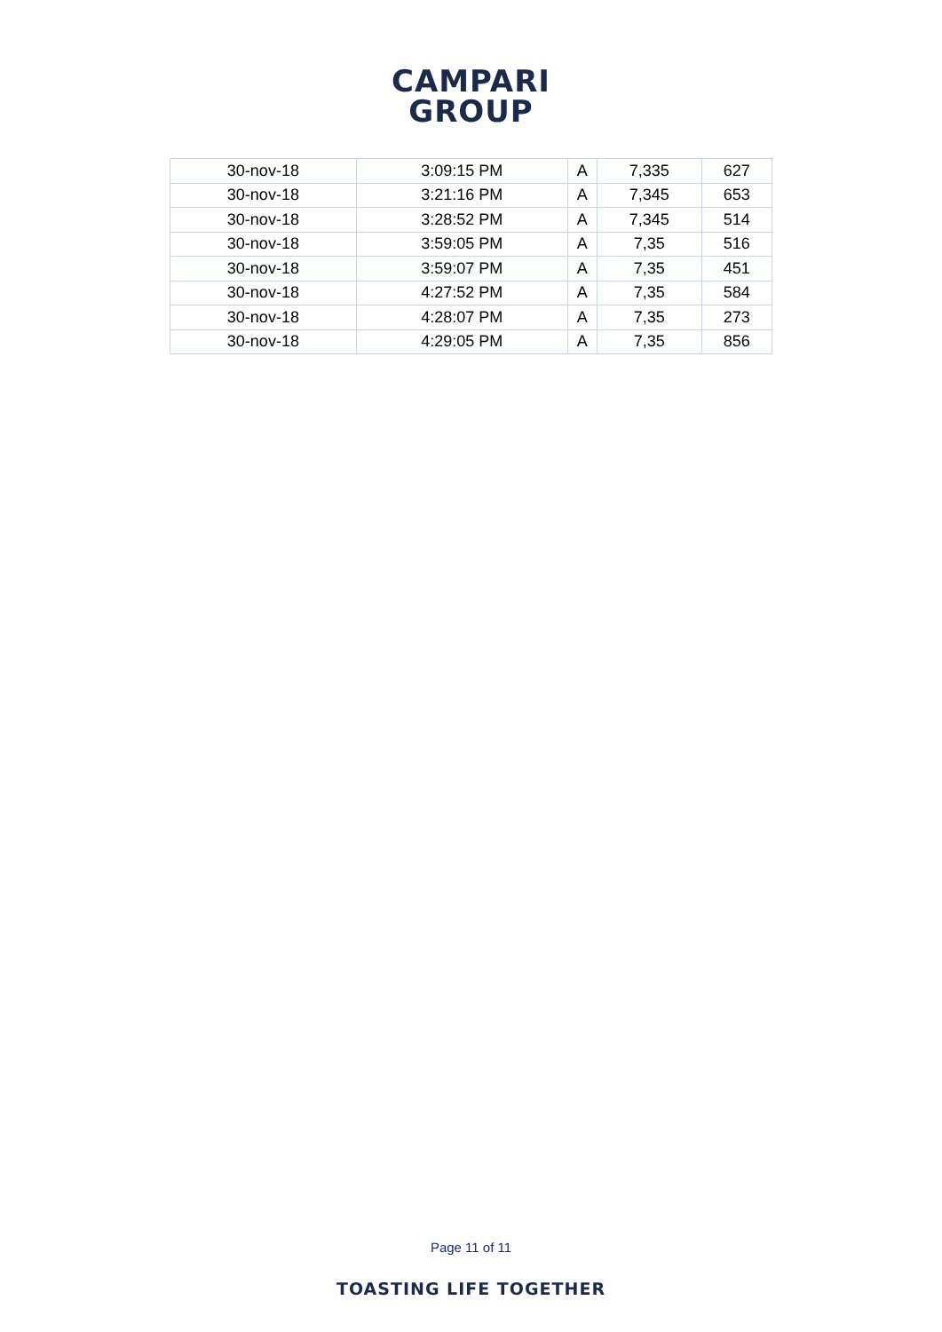CAMPARI
GROUP
| 30-nov-18 | 3:09:15 PM | A | 7,335 | 627 |
| 30-nov-18 | 3:21:16 PM | A | 7,345 | 653 |
| 30-nov-18 | 3:28:52 PM | A | 7,345 | 514 |
| 30-nov-18 | 3:59:05 PM | A | 7,35 | 516 |
| 30-nov-18 | 3:59:07 PM | A | 7,35 | 451 |
| 30-nov-18 | 4:27:52 PM | A | 7,35 | 584 |
| 30-nov-18 | 4:28:07 PM | A | 7,35 | 273 |
| 30-nov-18 | 4:29:05 PM | A | 7,35 | 856 |
Page 11 of 11
TOASTING LIFE TOGETHER